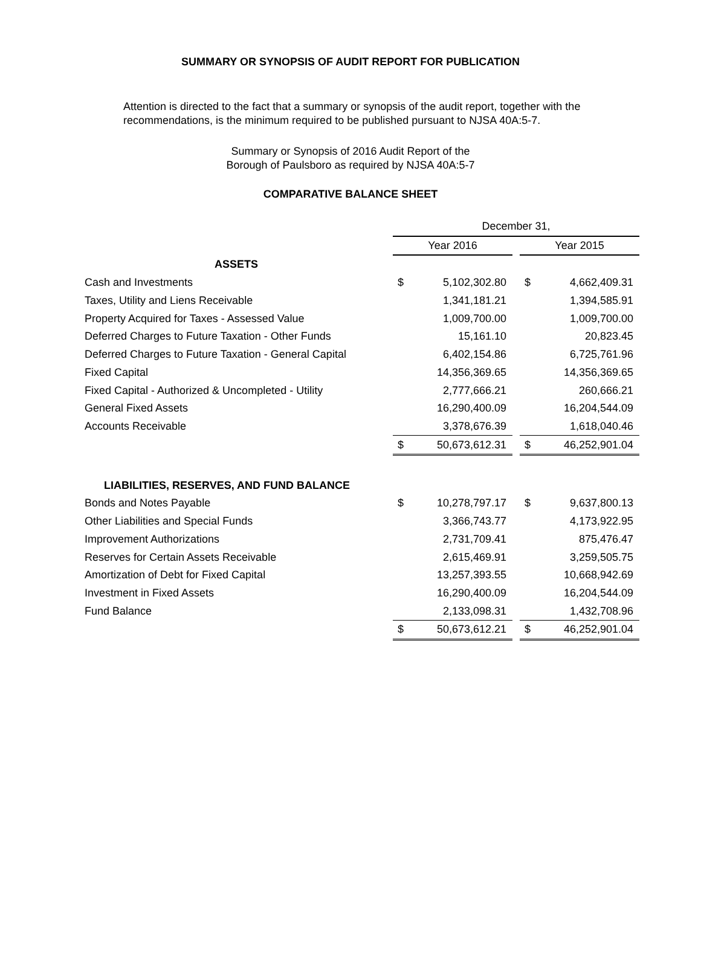SUMMARY OR SYNOPSIS OF AUDIT REPORT FOR PUBLICATION
Attention is directed to the fact that a summary or synopsis of the audit report, together with the recommendations, is the minimum required to be published pursuant to NJSA 40A:5-7.
Summary or Synopsis of 2016 Audit Report of the
Borough of Paulsboro as required by NJSA 40A:5-7
COMPARATIVE BALANCE SHEET
| | December 31, | | | | |
| | Year 2016 | | | Year 2015 | |
| ASSETS | | | | | |
| Cash and Investments | $ | 5,102,302.80 | | $ | 4,662,409.31 |
| Taxes, Utility and Liens Receivable | | 1,341,181.21 | | | 1,394,585.91 |
| Property Acquired for Taxes - Assessed Value | | 1,009,700.00 | | | 1,009,700.00 |
| Deferred Charges to Future Taxation - Other Funds | | 15,161.10 | | | 20,823.45 |
| Deferred Charges to Future Taxation - General Capital | | 6,402,154.86 | | | 6,725,761.96 |
| Fixed Capital | | 14,356,369.65 | | | 14,356,369.65 |
| Fixed Capital - Authorized & Uncompleted - Utility | | 2,777,666.21 | | | 260,666.21 |
| General Fixed Assets | | 16,290,400.09 | | | 16,204,544.09 |
| Accounts Receivable | | 3,378,676.39 | | | 1,618,040.46 |
| | $ | 50,673,612.31 | | $ | 46,252,901.04 |
| LIABILITIES, RESERVES, AND FUND BALANCE | | | | | |
| Bonds and Notes Payable | $ | 10,278,797.17 | | $ | 9,637,800.13 |
| Other Liabilities and Special Funds | | 3,366,743.77 | | | 4,173,922.95 |
| Improvement Authorizations | | 2,731,709.41 | | | 875,476.47 |
| Reserves for Certain Assets Receivable | | 2,615,469.91 | | | 3,259,505.75 |
| Amortization of Debt for Fixed Capital | | 13,257,393.55 | | | 10,668,942.69 |
| Investment in Fixed Assets | | 16,290,400.09 | | | 16,204,544.09 |
| Fund Balance | | 2,133,098.31 | | | 1,432,708.96 |
| | $ | 50,673,612.21 | | $ | 46,252,901.04 |